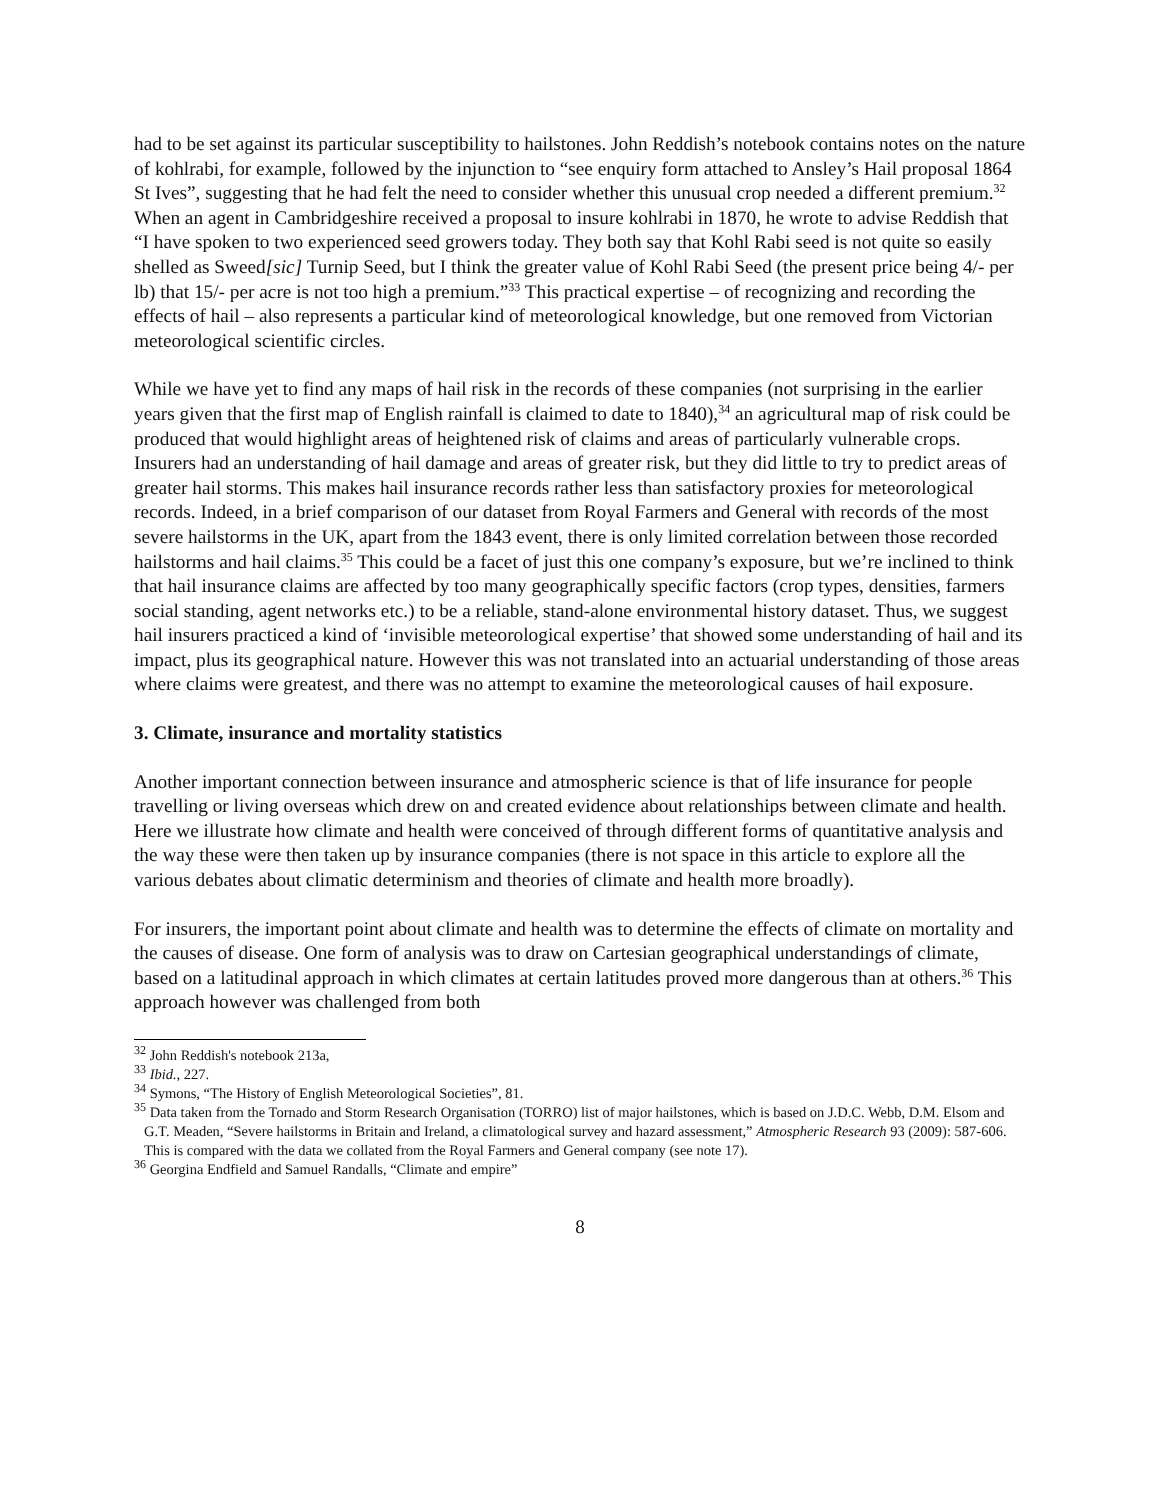had to be set against its particular susceptibility to hailstones. John Reddish’s notebook contains notes on the nature of kohlrabi, for example, followed by the injunction to “see enquiry form attached to Ansley’s Hail proposal 1864 St Ives”, suggesting that he had felt the need to consider whether this unusual crop needed a different premium.<sup>32</sup> When an agent in Cambridgeshire received a proposal to insure kohlrabi in 1870, he wrote to advise Reddish that “I have spoken to two experienced seed growers today. They both say that Kohl Rabi seed is not quite so easily shelled as Sweed[sic] Turnip Seed, but I think the greater value of Kohl Rabi Seed (the present price being 4/- per lb) that 15/- per acre is not too high a premium.”<sup>33</sup> This practical expertise – of recognizing and recording the effects of hail – also represents a particular kind of meteorological knowledge, but one removed from Victorian meteorological scientific circles.
While we have yet to find any maps of hail risk in the records of these companies (not surprising in the earlier years given that the first map of English rainfall is claimed to date to 1840),<sup>34</sup> an agricultural map of risk could be produced that would highlight areas of heightened risk of claims and areas of particularly vulnerable crops. Insurers had an understanding of hail damage and areas of greater risk, but they did little to try to predict areas of greater hail storms. This makes hail insurance records rather less than satisfactory proxies for meteorological records. Indeed, in a brief comparison of our dataset from Royal Farmers and General with records of the most severe hailstorms in the UK, apart from the 1843 event, there is only limited correlation between those recorded hailstorms and hail claims.<sup>35</sup> This could be a facet of just this one company’s exposure, but we’re inclined to think that hail insurance claims are affected by too many geographically specific factors (crop types, densities, farmers social standing, agent networks etc.) to be a reliable, stand-alone environmental history dataset. Thus, we suggest hail insurers practiced a kind of ‘invisible meteorological expertise’ that showed some understanding of hail and its impact, plus its geographical nature. However this was not translated into an actuarial understanding of those areas where claims were greatest, and there was no attempt to examine the meteorological causes of hail exposure.
3. Climate, insurance and mortality statistics
Another important connection between insurance and atmospheric science is that of life insurance for people travelling or living overseas which drew on and created evidence about relationships between climate and health. Here we illustrate how climate and health were conceived of through different forms of quantitative analysis and the way these were then taken up by insurance companies (there is not space in this article to explore all the various debates about climatic determinism and theories of climate and health more broadly).
For insurers, the important point about climate and health was to determine the effects of climate on mortality and the causes of disease. One form of analysis was to draw on Cartesian geographical understandings of climate, based on a latitudinal approach in which climates at certain latitudes proved more dangerous than at others.<sup>36</sup> This approach however was challenged from both
<sup>32</sup> John Reddish's notebook 213a,
<sup>33</sup> Ibid., 227.
<sup>34</sup> Symons, “The History of English Meteorological Societies”, 81.
<sup>35</sup> Data taken from the Tornado and Storm Research Organisation (TORRO) list of major hailstones, which is based on J.D.C. Webb, D.M. Elsom and G.T. Meaden, “Severe hailstorms in Britain and Ireland, a climatological survey and hazard assessment,” Atmospheric Research 93 (2009): 587-606. This is compared with the data we collated from the Royal Farmers and General company (see note 17).
<sup>36</sup> Georgina Endfield and Samuel Randalls, “Climate and empire”
8